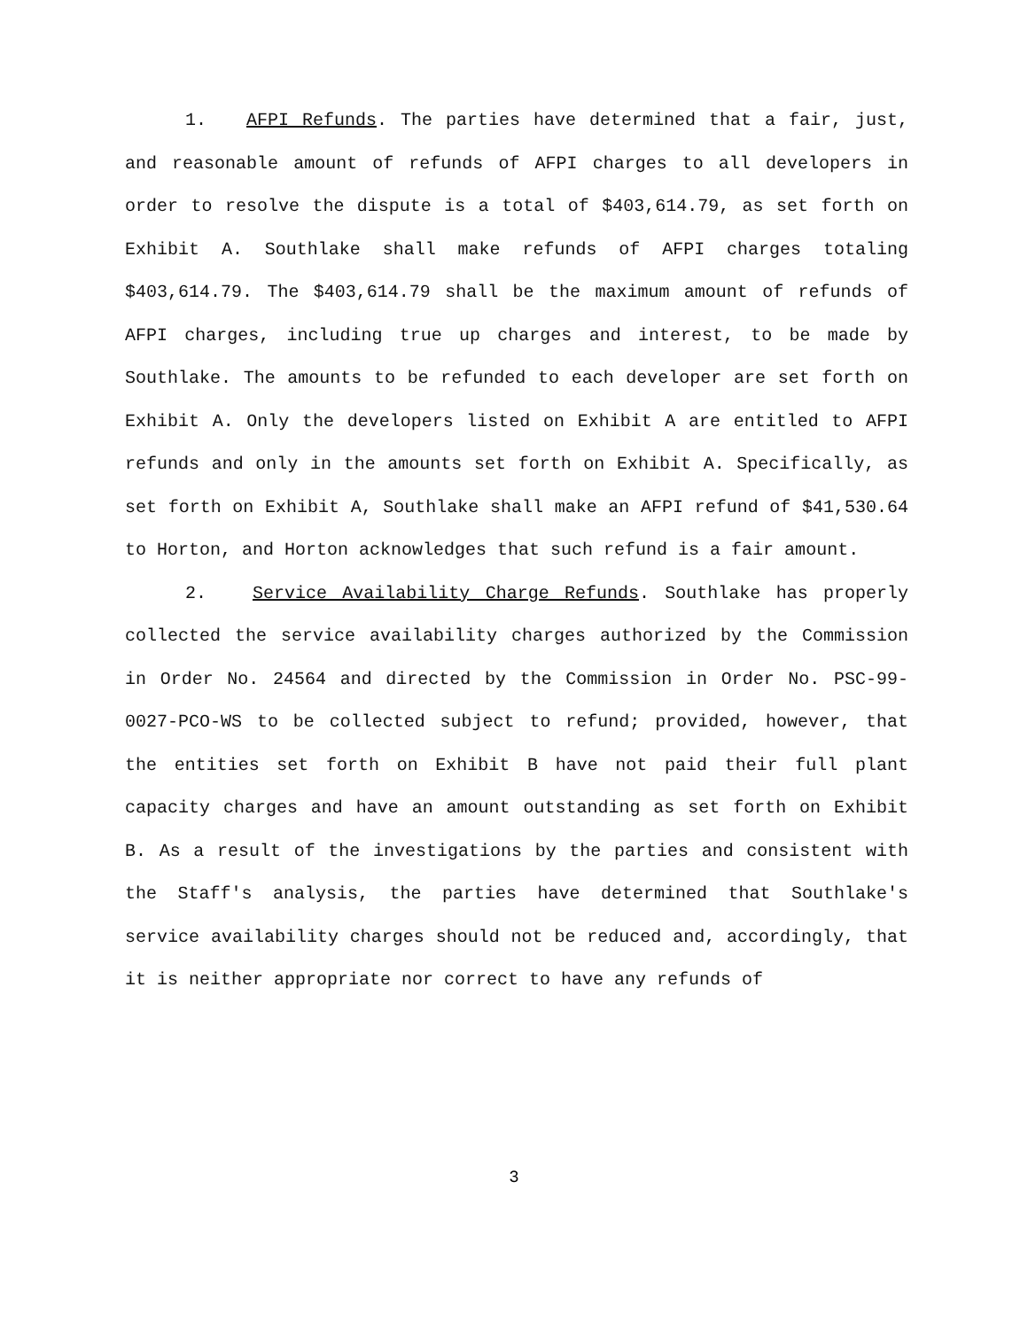1. AFPI Refunds. The parties have determined that a fair, just, and reasonable amount of refunds of AFPI charges to all developers in order to resolve the dispute is a total of $403,614.79, as set forth on Exhibit A. Southlake shall make refunds of AFPI charges totaling $403,614.79. The $403,614.79 shall be the maximum amount of refunds of AFPI charges, including true up charges and interest, to be made by Southlake. The amounts to be refunded to each developer are set forth on Exhibit A. Only the developers listed on Exhibit A are entitled to AFPI refunds and only in the amounts set forth on Exhibit A. Specifically, as set forth on Exhibit A, Southlake shall make an AFPI refund of $41,530.64 to Horton, and Horton acknowledges that such refund is a fair amount.
2. Service Availability Charge Refunds. Southlake has properly collected the service availability charges authorized by the Commission in Order No. 24564 and directed by the Commission in Order No. PSC-99-0027-PCO-WS to be collected subject to refund; provided, however, that the entities set forth on Exhibit B have not paid their full plant capacity charges and have an amount outstanding as set forth on Exhibit B. As a result of the investigations by the parties and consistent with the Staff's analysis, the parties have determined that Southlake's service availability charges should not be reduced and, accordingly, that it is neither appropriate nor correct to have any refunds of
3